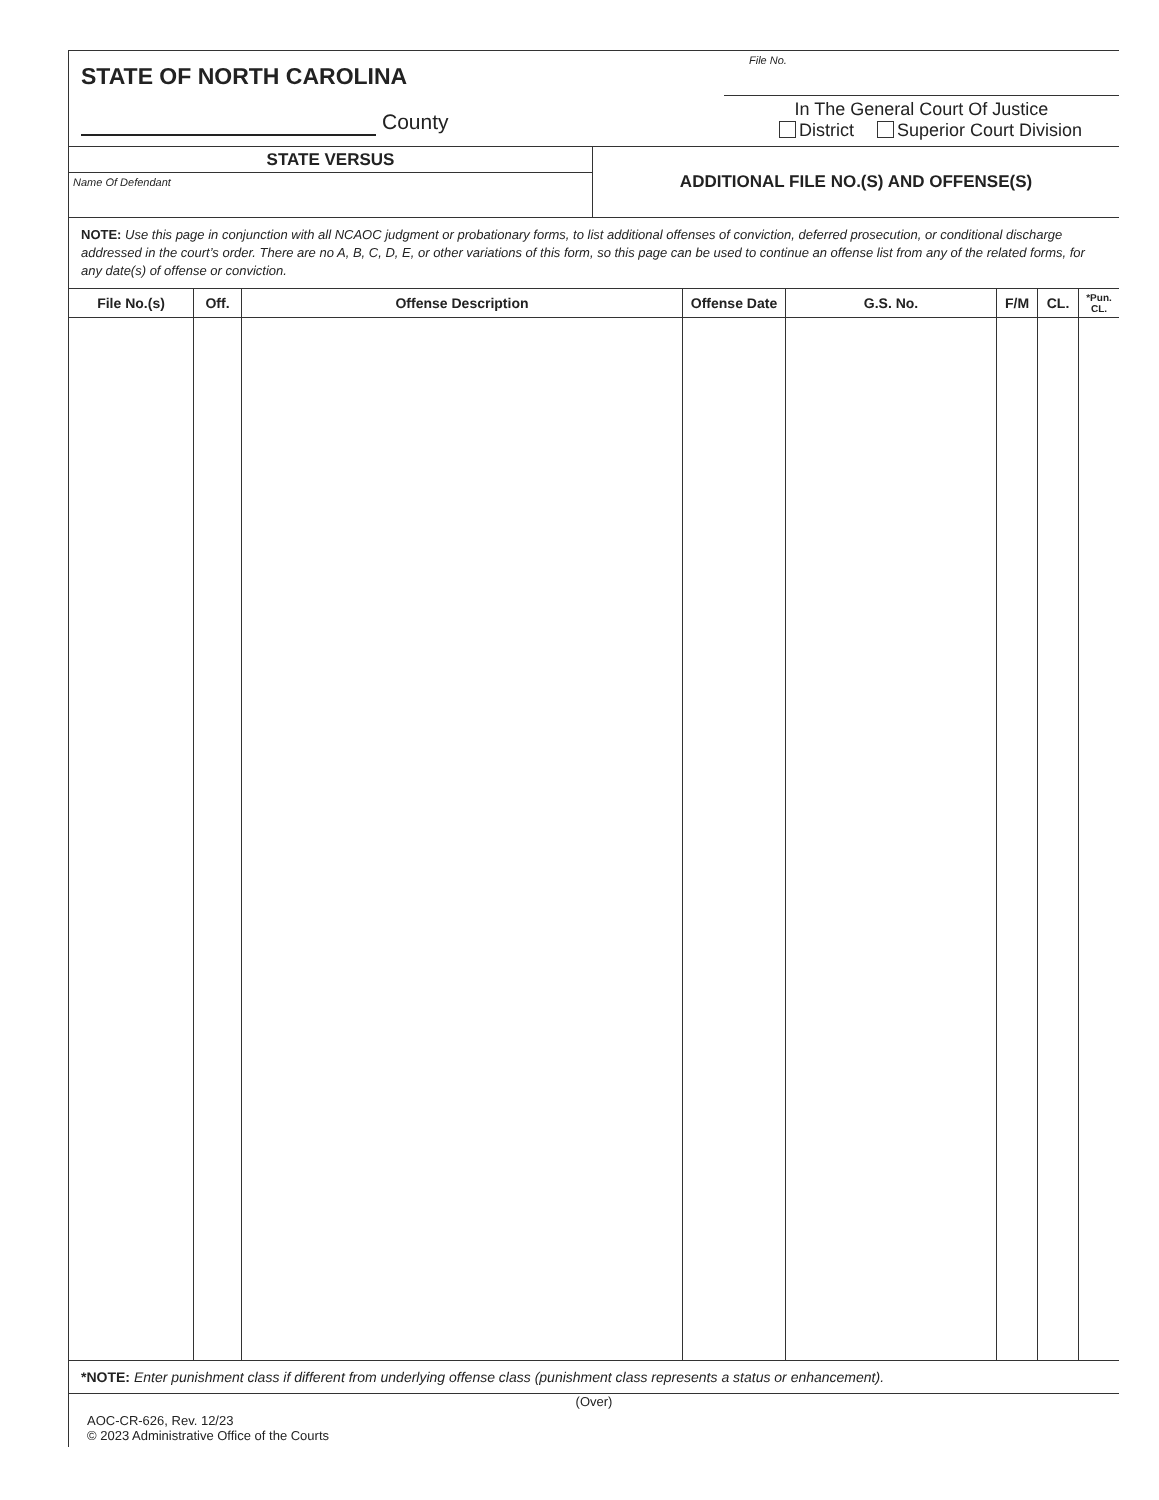STATE OF NORTH CAROLINA
County
File No.
In The General Court Of Justice
District Superior Court Division
STATE VERSUS
Name Of Defendant
ADDITIONAL FILE NO.(S) AND OFFENSE(S)
NOTE: Use this page in conjunction with all NCAOC judgment or probationary forms, to list additional offenses of conviction, deferred prosecution, or conditional discharge addressed in the court’s order. There are no A, B, C, D, E, or other variations of this form, so this page can be used to continue an offense list from any of the related forms, for any date(s) of offense or conviction.
| File No.(s) | Off. | Offense Description | Offense Date | G.S. No. | F/M | CL. | *Pun. CL. |
| --- | --- | --- | --- | --- | --- | --- | --- |
*NOTE: Enter punishment class if different from underlying offense class (punishment class represents a status or enhancement).
(Over)
AOC-CR-626, Rev. 12/23
© 2023 Administrative Office of the Courts